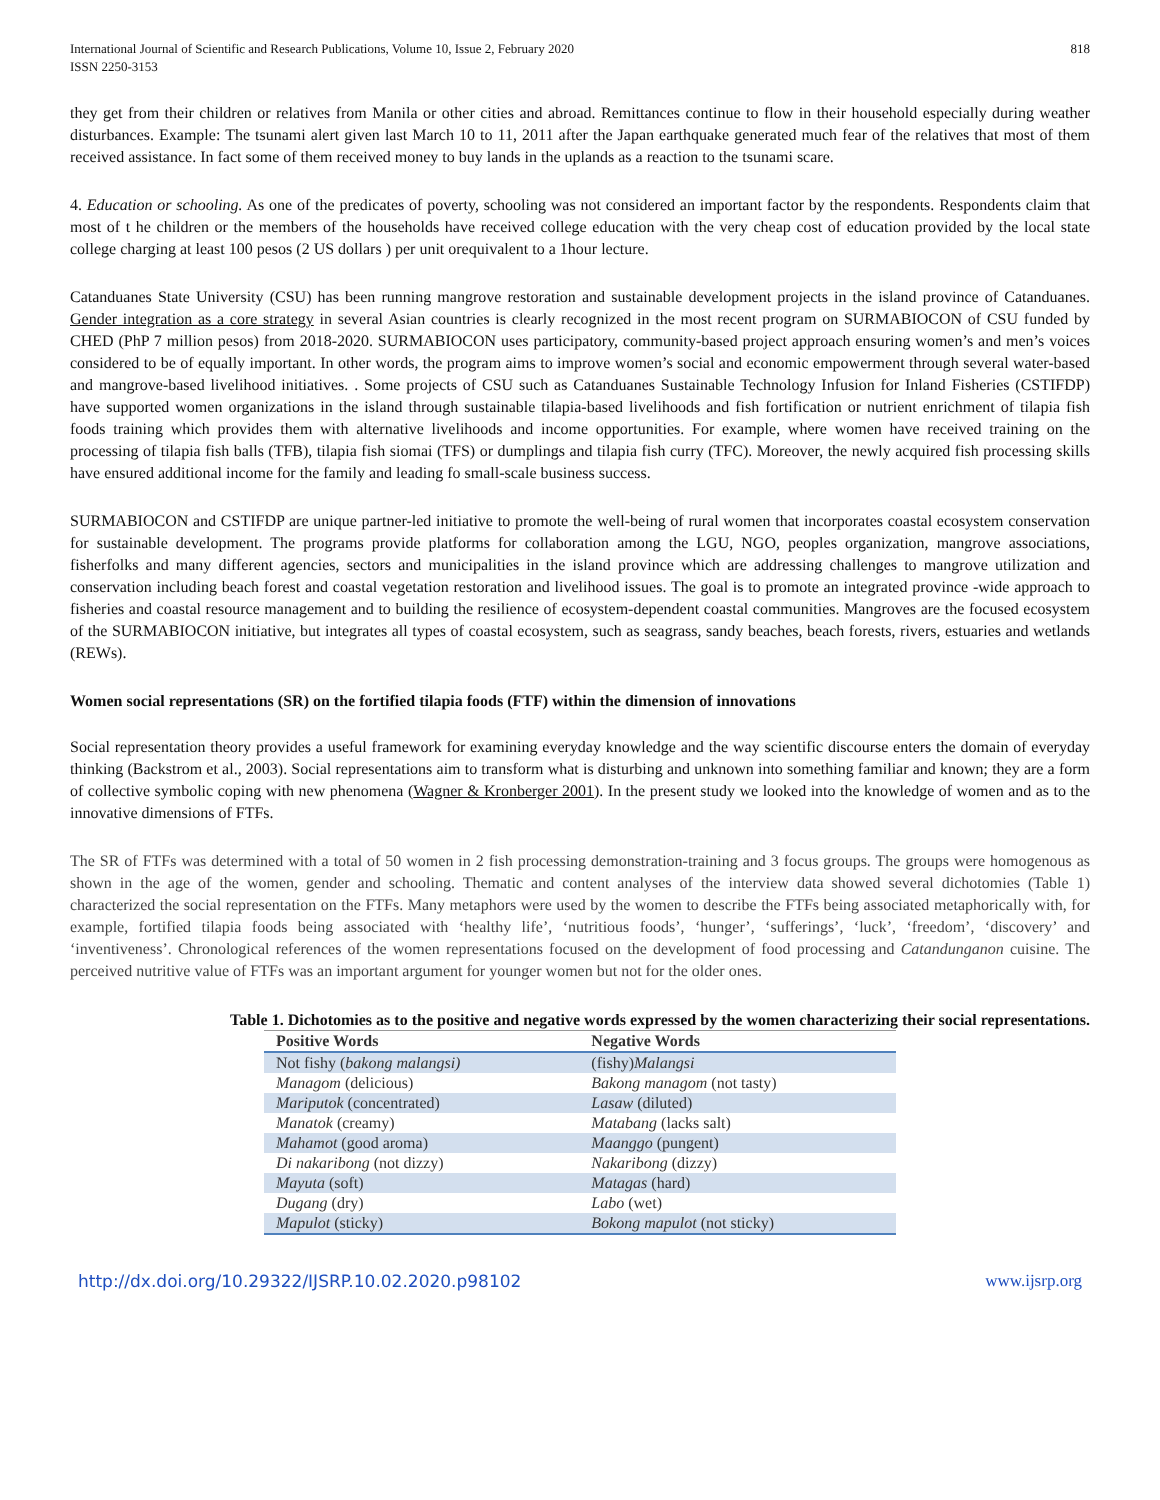International Journal of Scientific and Research Publications, Volume 10, Issue 2, February 2020
ISSN 2250-3153
818
they get from their children or relatives from Manila or other cities and abroad. Remittances continue to flow in their household especially during weather disturbances. Example: The tsunami alert given last March 10 to 11, 2011 after the Japan earthquake generated much fear of the relatives that most of them received assistance. In fact some of them received money to buy lands in the uplands as a reaction to the tsunami scare.
4. Education or schooling. As one of the predicates of poverty, schooling was not considered an important factor by the respondents. Respondents claim that most of t he children or the members of the households have received college education with the very cheap cost of education provided by the local state college charging at least 100 pesos (2 US dollars ) per unit orequivalent to a 1hour lecture.
Catanduanes State University (CSU) has been running mangrove restoration and sustainable development projects in the island province of Catanduanes. Gender integration as a core strategy in several Asian countries is clearly recognized in the most recent program on SURMABIOCON of CSU funded by CHED (PhP 7 million pesos) from 2018-2020. SURMABIOCON uses participatory, community-based project approach ensuring women’s and men’s voices considered to be of equally important. In other words, the program aims to improve women’s social and economic empowerment through several water-based and mangrove-based livelihood initiatives. . Some projects of CSU such as Catanduanes Sustainable Technology Infusion for Inland Fisheries (CSTIFDP) have supported women organizations in the island through sustainable tilapia-based livelihoods and fish fortification or nutrient enrichment of tilapia fish foods training which provides them with alternative livelihoods and income opportunities. For example, where women have received training on the processing of tilapia fish balls (TFB), tilapia fish siomai (TFS) or dumplings and tilapia fish curry (TFC). Moreover, the newly acquired fish processing skills have ensured additional income for the family and leading fo small-scale business success.
SURMABIOCON and CSTIFDP are unique partner-led initiative to promote the well-being of rural women that incorporates coastal ecosystem conservation for sustainable development. The programs provide platforms for collaboration among the LGU, NGO, peoples organization, mangrove associations, fisherfolks and many different agencies, sectors and municipalities in the island province which are addressing challenges to mangrove utilization and conservation including beach forest and coastal vegetation restoration and livelihood issues. The goal is to promote an integrated province -wide approach to fisheries and coastal resource management and to building the resilience of ecosystem-dependent coastal communities. Mangroves are the focused ecosystem of the SURMABIOCON initiative, but integrates all types of coastal ecosystem, such as seagrass, sandy beaches, beach forests, rivers, estuaries and wetlands (REWs).
Women social representations (SR) on the fortified tilapia foods (FTF) within the dimension of innovations
Social representation theory provides a useful framework for examining everyday knowledge and the way scientific discourse enters the domain of everyday thinking (Backstrom et al., 2003). Social representations aim to transform what is disturbing and unknown into something familiar and known; they are a form of collective symbolic coping with new phenomena (Wagner & Kronberger 2001). In the present study we looked into the knowledge of women and as to the innovative dimensions of FTFs.
The SR of FTFs was determined with a total of 50 women in 2 fish processing demonstration-training and 3 focus groups. The groups were homogenous as shown in the age of the women, gender and schooling. Thematic and content analyses of the interview data showed several dichotomies (Table 1) characterized the social representation on the FTFs. Many metaphors were used by the women to describe the FTFs being associated metaphorically with, for example, fortified tilapia foods being associated with ‘healthy life’, ‘nutritious foods’, ‘hunger’, ‘sufferings’, ‘luck’, ‘freedom’, ‘discovery’ and ‘inventiveness’. Chronological references of the women representations focused on the development of food processing and Catandunganon cuisine. The perceived nutritive value of FTFs was an important argument for younger women but not for the older ones.
Table 1. Dichotomies as to the positive and negative words expressed by the women characterizing their social representations.
| Positive Words | Negative Words |
| --- | --- |
| Not fishy ( bakong malangsi) | (fishy) Malangsi |
| Managom (delicious) | Bakong managom (not tasty) |
| Mariputok (concentrated) | Lasaw (diluted) |
| Manatok (creamy) | Matabang (lacks salt) |
| Mahamot (good aroma) | Maanggo (pungent) |
| Di nakaribong (not dizzy) | Nakaribong (dizzy) |
| Mayuta (soft) | Matagas (hard) |
| Dugang (dry) | Labo (wet) |
| Mapulot (sticky) | Bokong mapulot (not sticky) |
http://dx.doi.org/10.29322/IJSRP.10.02.2020.p98102 www.ijsrp.org